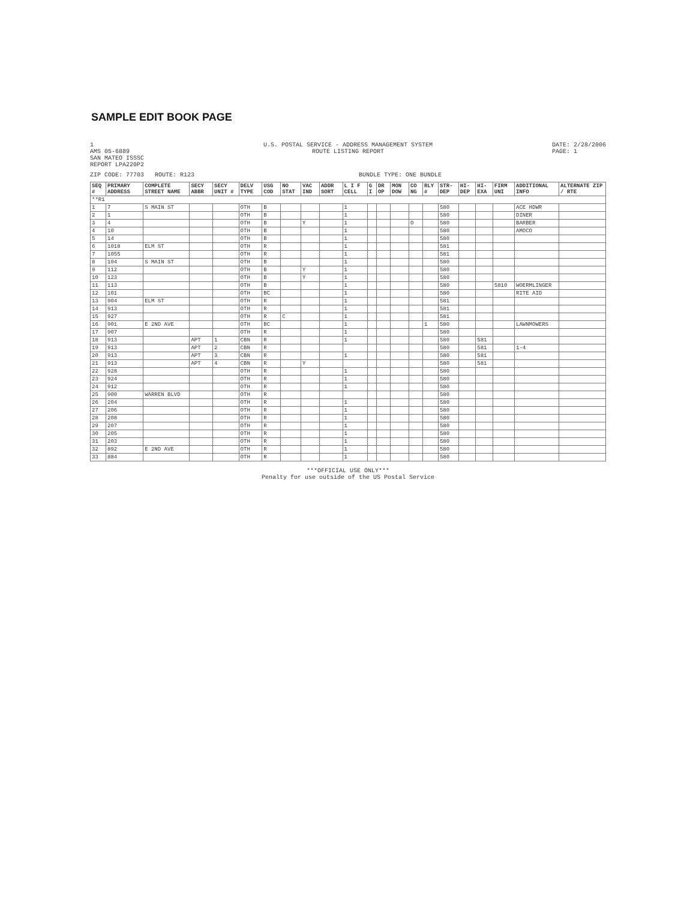SAMPLE EDIT BOOK PAGE
1
AMS 05-6889
SAN MATEO ISSSC
REPORT LPA220P2
U.S. POSTAL SERVICE - ADDRESS MANAGEMENT SYSTEM
ROUTE LISTING REPORT
DATE: 2/28/2006
PAGE: 1
ZIP CODE: 77703 ROUTE: R123 BUNDLE TYPE: ONE BUNDLE
| SEQ # | PRIMARY ADDRESS | COMPLETE STREET NAME | SECY ABBR | SECY UNIT # | DELV TYPE | USG COD | NO STAT | VAC IND | ADDR SORT | L I F CELL | G I | DR OP | MON DOW | CO NG | RLY # | STR-DEP | HI-DEP | HI-EXA | FIRM UNI | ADDITIONAL INFO | ALTERNATE ZIP / RTE |
| --- | --- | --- | --- | --- | --- | --- | --- | --- | --- | --- | --- | --- | --- | --- | --- | --- | --- | --- | --- | --- | --- |
| **R1 | | | | | | | | | | | | | | | | | | | | | |
| 1 | 7 | S MAIN ST | | | OTH | B | | | | 1 | | | | | | 580 | | | | ACE HDWR | |
| 2 | 1 | | | | OTH | B | | | | 1 | | | | | | 580 | | | | DINER | |
| 3 | 4 | | | | OTH | B | | Y | | 1 | | | | O | | 580 | | | | BARBER | |
| 4 | 10 | | | | OTH | B | | | | 1 | | | | | | 580 | | | | AMOCO | |
| 5 | 14 | | | | OTH | B | | | | 1 | | | | | | 580 | | | | | |
| 6 | 1018 | ELM ST | | | OTH | R | | | | 1 | | | | | | 581 | | | | | |
| 7 | 1055 | | | | OTH | R | | | | 1 | | | | | | 581 | | | | | |
| 8 | 104 | S MAIN ST | | | OTH | B | | | | 1 | | | | | | 580 | | | | | |
| 9 | 112 | | | | OTH | B | | Y | | 1 | | | | | | 580 | | | | | |
| 10 | 123 | | | | OTH | B | | Y | | 1 | | | | | | 580 | | | | | |
| 11 | 113 | | | | OTH | B | | | | 1 | | | | | | 580 | | | 5810 | WOERMLINGER | |
| 12 | 101 | | | | OTH | BC | | | | 1 | | | | | | 580 | | | | RITE AID | |
| 13 | 904 | ELM ST | | | OTH | R | | | | 1 | | | | | | 581 | | | | | |
| 14 | 913 | | | | OTH | R | | | | 1 | | | | | | 581 | | | | | |
| 15 | 927 | | | | OTH | R | C | | | 1 | | | | | | 581 | | | | | |
| 16 | 901 | E 2ND AVE | | | OTH | BC | | | | 1 | | | | | 1 | 580 | | | | LAWNMOWERS | |
| 17 | 907 | | | | OTH | R | | | | 1 | | | | | | 580 | | | | | |
| 18 | 913 | | APT | 1 | CBN | R | | | | 1 | | | | | | 580 | | 581 | | | |
| 19 | 913 | | APT | 2 | CBN | R | | | | | | | | | | 580 | | 581 | | 1-4 | |
| 20 | 913 | | APT | 3 | CBN | R | | | | 1 | | | | | | 580 | | 581 | | | |
| 21 | 913 | | APT | 4 | CBN | R | | Y | | | | | | | | 580 | | 581 | | | |
| 22 | 928 | | | | OTH | R | | | | 1 | | | | | | 580 | | | | | |
| 23 | 924 | | | | OTH | R | | | | 1 | | | | | | 580 | | | | | |
| 24 | 912 | | | | OTH | R | | | | 1 | | | | | | 580 | | | | | |
| 25 | 900 | WARREN BLVD | | | OTH | R | | | | | | | | | | 580 | | | | | |
| 26 | 204 | | | | OTH | R | | | | 1 | | | | | | 580 | | | | | |
| 27 | 206 | | | | OTH | R | | | | 1 | | | | | | 580 | | | | | |
| 28 | 208 | | | | OTH | R | | | | 1 | | | | | | 580 | | | | | |
| 29 | 207 | | | | OTH | R | | | | 1 | | | | | | 580 | | | | | |
| 30 | 205 | | | | OTH | R | | | | 1 | | | | | | 580 | | | | | |
| 31 | 203 | | | | OTH | R | | | | 1 | | | | | | 580 | | | | | |
| 32 | 892 | E 2ND AVE | | | OTH | R | | | | 1 | | | | | | 580 | | | | | |
| 33 | 884 | | | | OTH | R | | | | 1 | | | | | | 580 | | | | | |
***OFFICIAL USE ONLY***
Penalty for use outside of the US Postal Service